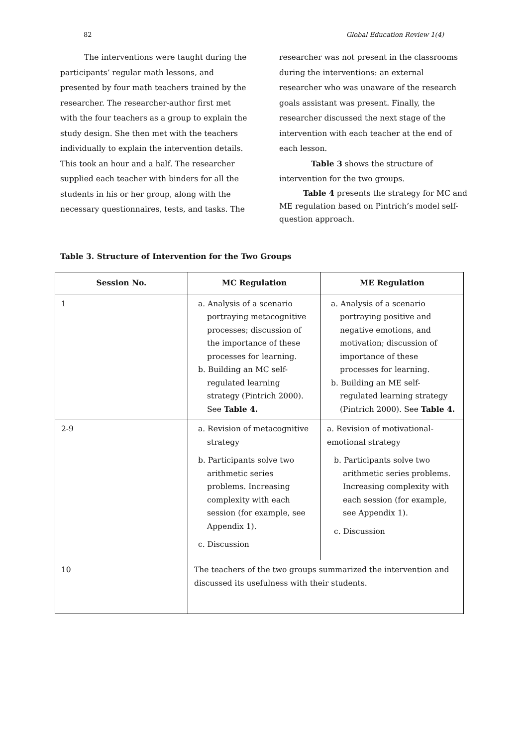82 Global Education Review 1(4)
The interventions were taught during the participants’ regular math lessons, and presented by four math teachers trained by the researcher. The researcher-author first met with the four teachers as a group to explain the study design. She then met with the teachers individually to explain the intervention details. This took an hour and a half. The researcher supplied each teacher with binders for all the students in his or her group, along with the necessary questionnaires, tests, and tasks. The
researcher was not present in the classrooms during the interventions: an external researcher who was unaware of the research goals assistant was present. Finally, the researcher discussed the next stage of the intervention with each teacher at the end of each lesson.
Table 3 shows the structure of intervention for the two groups.
Table 4 presents the strategy for MC and ME regulation based on Pintrich’s model self-question approach.
Table 3. Structure of Intervention for the Two Groups
| Session No. | MC Regulation | ME Regulation |
| --- | --- | --- |
| 1 | a. Analysis of a scenario portraying metacognitive processes; discussion of the importance of these processes for learning. b. Building an MC self-regulated learning strategy (Pintrich 2000). See Table 4. | a. Analysis of a scenario portraying positive and negative emotions, and motivation; discussion of importance of these processes for learning. b. Building an ME self-regulated learning strategy (Pintrich 2000). See Table 4. |
| 2-9 | a. Revision of metacognitive strategy b. Participants solve two arithmetic series problems. Increasing complexity with each session (for example, see Appendix 1). c. Discussion | a. Revision of motivational-emotional strategy b. Participants solve two arithmetic series problems. Increasing complexity with each session (for example, see Appendix 1). c. Discussion |
| 10 | The teachers of the two groups summarized the intervention and discussed its usefulness with their students. | |